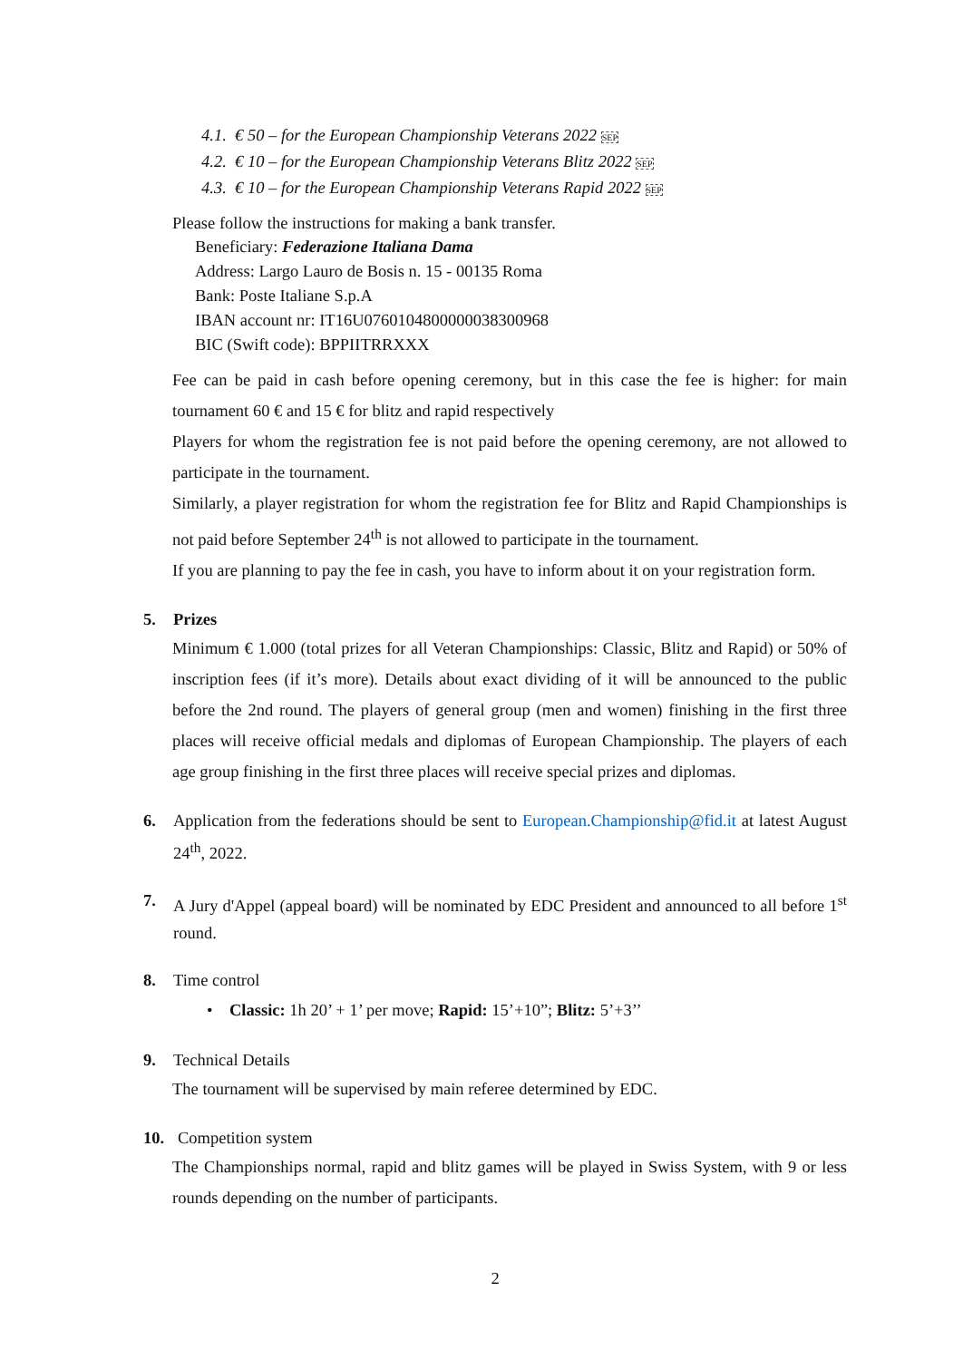4.1. € 50 – for the European Championship Veterans 2022 SEP
4.2. € 10 – for the European Championship Veterans Blitz 2022 SEP
4.3. € 10 – for the European Championship Veterans Rapid 2022 SEP
Please follow the instructions for making a bank transfer.
Beneficiary: Federazione Italiana Dama
Address: Largo Lauro de Bosis n. 15 - 00135 Roma
Bank: Poste Italiane S.p.A
IBAN account nr: IT16U0760104800000038300968
BIC (Swift code): BPPIITRRXXX
Fee can be paid in cash before opening ceremony, but in this case the fee is higher: for main tournament 60 € and 15 € for blitz and rapid respectively
Players for whom the registration fee is not paid before the opening ceremony, are not allowed to participate in the tournament.
Similarly, a player registration for whom the registration fee for Blitz and Rapid Championships is not paid before September 24<sup>th</sup> is not allowed to participate in the tournament.
If you are planning to pay the fee in cash, you have to inform about it on your registration form.
5. Prizes
Minimum € 1.000 (total prizes for all Veteran Championships: Classic, Blitz and Rapid) or 50% of inscription fees (if it’s more). Details about exact dividing of it will be announced to the public before the 2nd round. The players of general group (men and women) finishing in the first three places will receive official medals and diplomas of European Championship. The players of each age group finishing in the first three places will receive special prizes and diplomas.
6. Application from the federations should be sent to European.Championship@fid.it at latest August 24<sup>th</sup>, 2022.
7. A Jury d'Appel (appeal board) will be nominated by EDC President and announced to all before 1<sup>st</sup> round.
8. Time control
• Classic: 1h 20’ + 1’ per move; Rapid: 15’+10”; Blitz: 5’+3’’
9. Technical Details
The tournament will be supervised by main referee determined by EDC.
10. Competition system
The Championships normal, rapid and blitz games will be played in Swiss System, with 9 or less rounds depending on the number of participants.
2